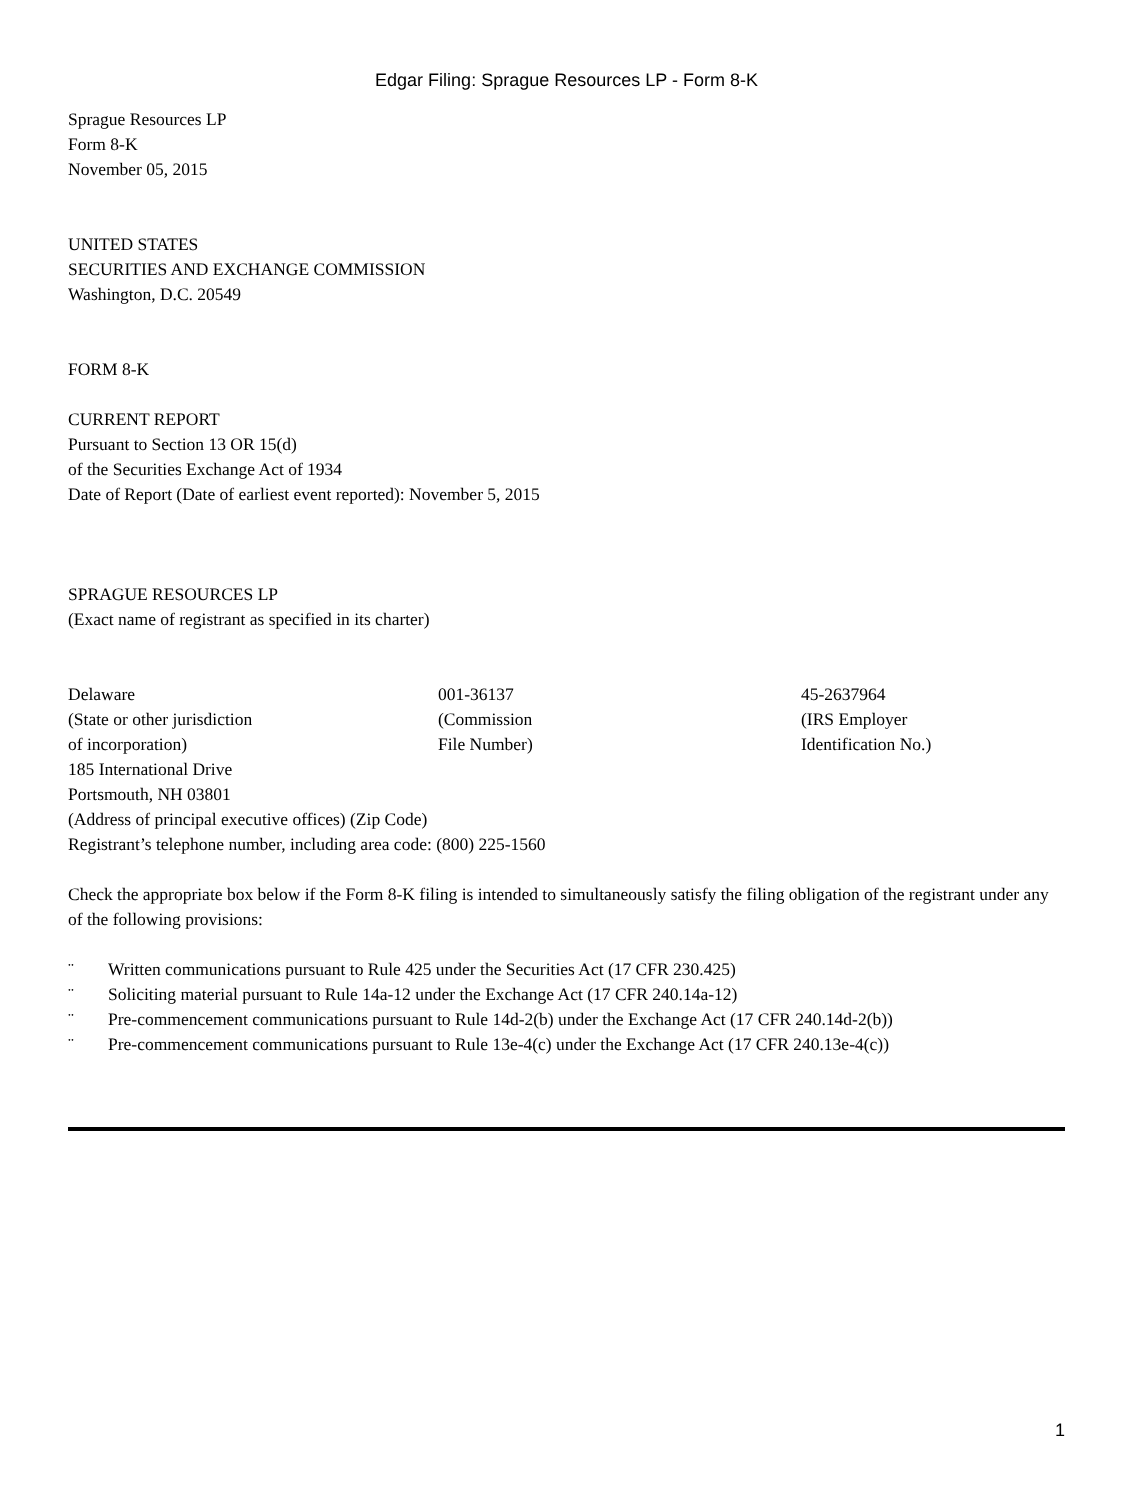Edgar Filing: Sprague Resources LP - Form 8-K
Sprague Resources LP
Form 8-K
November 05, 2015
UNITED STATES
SECURITIES AND EXCHANGE COMMISSION
Washington, D.C. 20549
FORM 8-K
CURRENT REPORT
Pursuant to Section 13 OR 15(d)
of the Securities Exchange Act of 1934
Date of Report (Date of earliest event reported): November 5, 2015
SPRAGUE RESOURCES LP
(Exact name of registrant as specified in its charter)
| Delaware | 001-36137 | 45-2637964 |
| (State or other jurisdiction | (Commission | (IRS Employer |
| of incorporation) | File Number) | Identification No.) |
185 International Drive
Portsmouth, NH 03801
(Address of principal executive offices) (Zip Code)
Registrant’s telephone number, including area code: (800) 225-1560
Check the appropriate box below if the Form 8-K filing is intended to simultaneously satisfy the filing obligation of the registrant under any of the following provisions:
¨ Written communications pursuant to Rule 425 under the Securities Act (17 CFR 230.425)
¨ Soliciting material pursuant to Rule 14a-12 under the Exchange Act (17 CFR 240.14a-12)
¨ Pre-commencement communications pursuant to Rule 14d-2(b) under the Exchange Act (17 CFR 240.14d-2(b))
¨ Pre-commencement communications pursuant to Rule 13e-4(c) under the Exchange Act (17 CFR 240.13e-4(c))
1